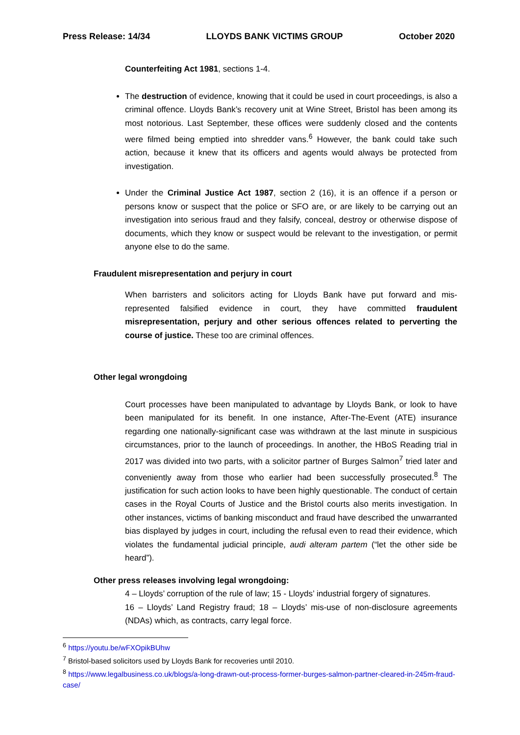Press Release: 14/34 LLOYDS BANK VICTIMS GROUP October 2020
Counterfeiting Act 1981, sections 1-4.
The destruction of evidence, knowing that it could be used in court proceedings, is also a criminal offence. Lloyds Bank’s recovery unit at Wine Street, Bristol has been among its most notorious. Last September, these offices were suddenly closed and the contents were filmed being emptied into shredder vans.<sup>6</sup> However, the bank could take such action, because it knew that its officers and agents would always be protected from investigation.
Under the Criminal Justice Act 1987, section 2 (16), it is an offence if a person or persons know or suspect that the police or SFO are, or are likely to be carrying out an investigation into serious fraud and they falsify, conceal, destroy or otherwise dispose of documents, which they know or suspect would be relevant to the investigation, or permit anyone else to do the same.
Fraudulent misrepresentation and perjury in court
When barristers and solicitors acting for Lloyds Bank have put forward and mis-represented falsified evidence in court, they have committed fraudulent misrepresentation, perjury and other serious offences related to perverting the course of justice. These too are criminal offences.
Other legal wrongdoing
Court processes have been manipulated to advantage by Lloyds Bank, or look to have been manipulated for its benefit. In one instance, After-The-Event (ATE) insurance regarding one nationally-significant case was withdrawn at the last minute in suspicious circumstances, prior to the launch of proceedings. In another, the HBoS Reading trial in 2017 was divided into two parts, with a solicitor partner of Burges Salmon<sup>7</sup> tried later and conveniently away from those who earlier had been successfully prosecuted.<sup>8</sup> The justification for such action looks to have been highly questionable. The conduct of certain cases in the Royal Courts of Justice and the Bristol courts also merits investigation. In other instances, victims of banking misconduct and fraud have described the unwarranted bias displayed by judges in court, including the refusal even to read their evidence, which violates the fundamental judicial principle, audi alteram partem (“let the other side be heard”).
Other press releases involving legal wrongdoing:
4 – Lloyds’ corruption of the rule of law; 15 - Lloyds’ industrial forgery of signatures.
16 – Lloyds’ Land Registry fraud; 18 – Lloyds’ mis-use of non-disclosure agreements (NDAs) which, as contracts, carry legal force.
<sup>6</sup> https://youtu.be/wFXOpikBUhw
<sup>7</sup> Bristol-based solicitors used by Lloyds Bank for recoveries until 2010.
<sup>8</sup> https://www.legalbusiness.co.uk/blogs/a-long-drawn-out-process-former-burges-salmon-partner-cleared-in-245m-fraud-case/